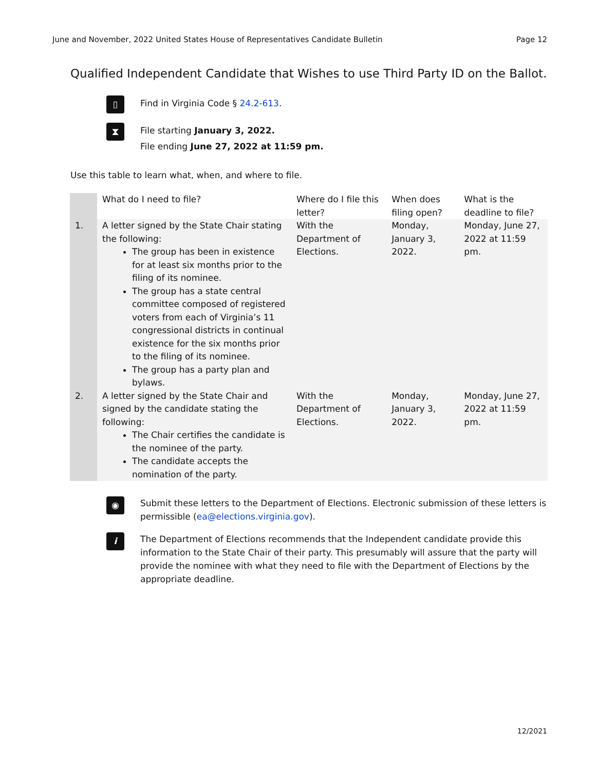June and November, 2022 United States House of Representatives Candidate Bulletin Page 12
Qualified Independent Candidate that Wishes to use Third Party ID on the Ballot.
▯
Find in Virginia Code § 24.2-613.
⧗
File starting January 3, 2022.
File ending June 27, 2022 at 11:59 pm.
Use this table to learn what, when, and where to file.
| | What do I need to file? | Where do I file this letter? | When does filing open? | What is the deadline to file? |
| --- | --- | --- | --- | --- |
| 1. | A letter signed by the State Chair stating the following: The group has been in existence for at least six months prior to the filing of its nominee. The group has a state central committee composed of registered voters from each of Virginia’s 11 congressional districts in continual existence for the six months prior to the filing of its nominee. The group has a party plan and bylaws. | With the Department of Elections. | Monday, January 3, 2022. | Monday, June 27, 2022 at 11:59 pm. |
| 2. | A letter signed by the State Chair and signed by the candidate stating the following: The Chair certifies the candidate is the nominee of the party. The candidate accepts the nomination of the party. | With the Department of Elections. | Monday, January 3, 2022. | Monday, June 27, 2022 at 11:59 pm. |
◉
Submit these letters to the Department of Elections. Electronic submission of these letters is permissible (ea@elections.virginia.gov).
i
The Department of Elections recommends that the Independent candidate provide this information to the State Chair of their party. This presumably will assure that the party will provide the nominee with what they need to file with the Department of Elections by the appropriate deadline.
12/2021